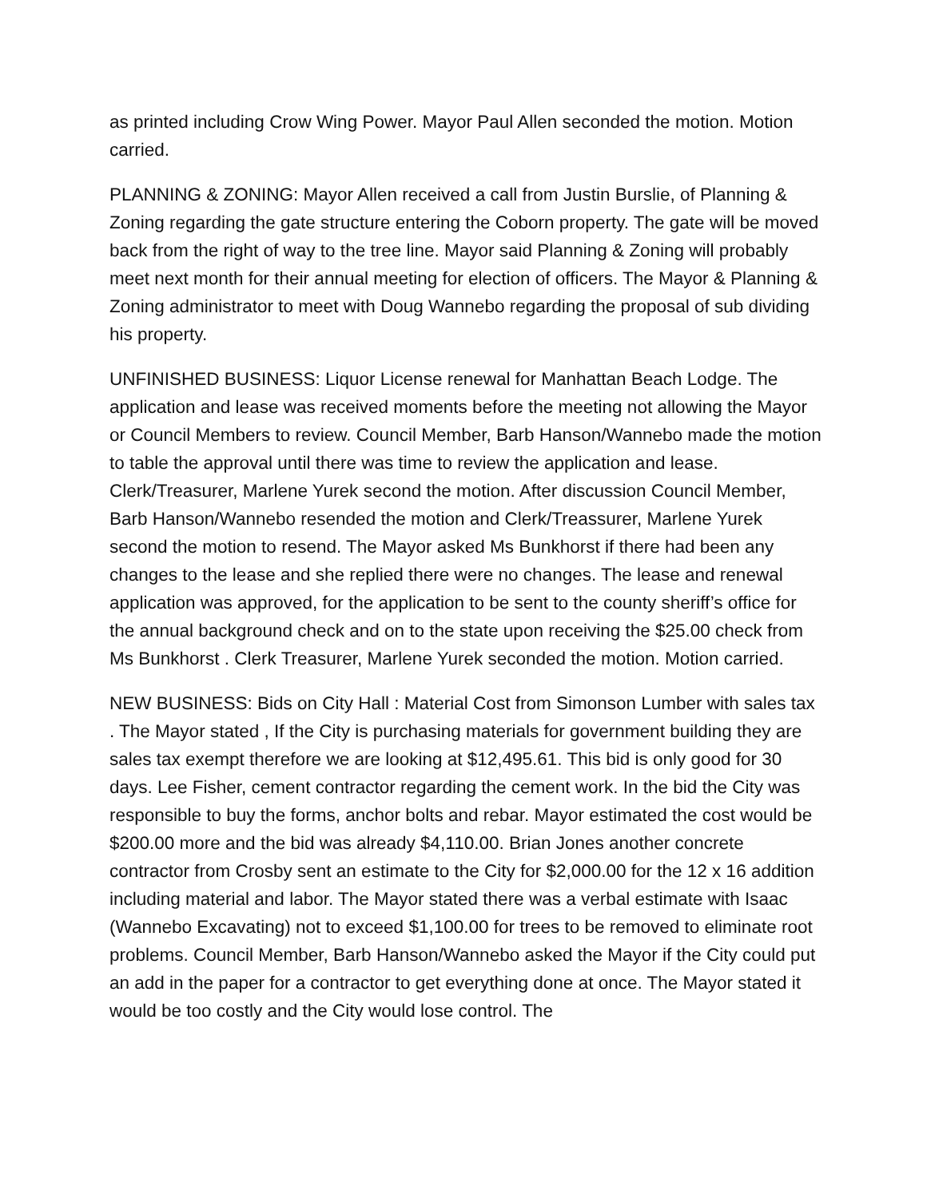as printed including Crow Wing Power. Mayor Paul Allen seconded the motion. Motion carried.
PLANNING & ZONING: Mayor Allen received a call from Justin Burslie, of Planning & Zoning regarding the gate structure entering the Coborn property. The gate will be moved back from the right of way to the tree line. Mayor said Planning & Zoning will probably meet next month for their annual meeting for election of officers. The Mayor & Planning & Zoning administrator to meet with Doug Wannebo regarding the proposal of sub dividing his property.
UNFINISHED BUSINESS: Liquor License renewal for Manhattan Beach Lodge. The application and lease was received moments before the meeting not allowing the Mayor or Council Members to review. Council Member, Barb Hanson/Wannebo made the motion to table the approval until there was time to review the application and lease. Clerk/Treasurer, Marlene Yurek second the motion. After discussion Council Member, Barb Hanson/Wannebo resended the motion and Clerk/Treassurer, Marlene Yurek second the motion to resend. The Mayor asked Ms Bunkhorst if there had been any changes to the lease and she replied there were no changes. The lease and renewal application was approved, for the application to be sent to the county sheriff’s office for the annual background check and on to the state upon receiving the $25.00 check from Ms Bunkhorst . Clerk Treasurer, Marlene Yurek seconded the motion. Motion carried.
NEW BUSINESS: Bids on City Hall : Material Cost from Simonson Lumber with sales tax . The Mayor stated , If the City is purchasing materials for government building they are sales tax exempt therefore we are looking at $12,495.61. This bid is only good for 30 days. Lee Fisher, cement contractor regarding the cement work. In the bid the City was responsible to buy the forms, anchor bolts and rebar. Mayor estimated the cost would be $200.00 more and the bid was already $4,110.00. Brian Jones another concrete contractor from Crosby sent an estimate to the City for $2,000.00 for the 12 x 16 addition including material and labor. The Mayor stated there was a verbal estimate with Isaac (Wannebo Excavating) not to exceed $1,100.00 for trees to be removed to eliminate root problems. Council Member, Barb Hanson/Wannebo asked the Mayor if the City could put an add in the paper for a contractor to get everything done at once. The Mayor stated it would be too costly and the City would lose control. The